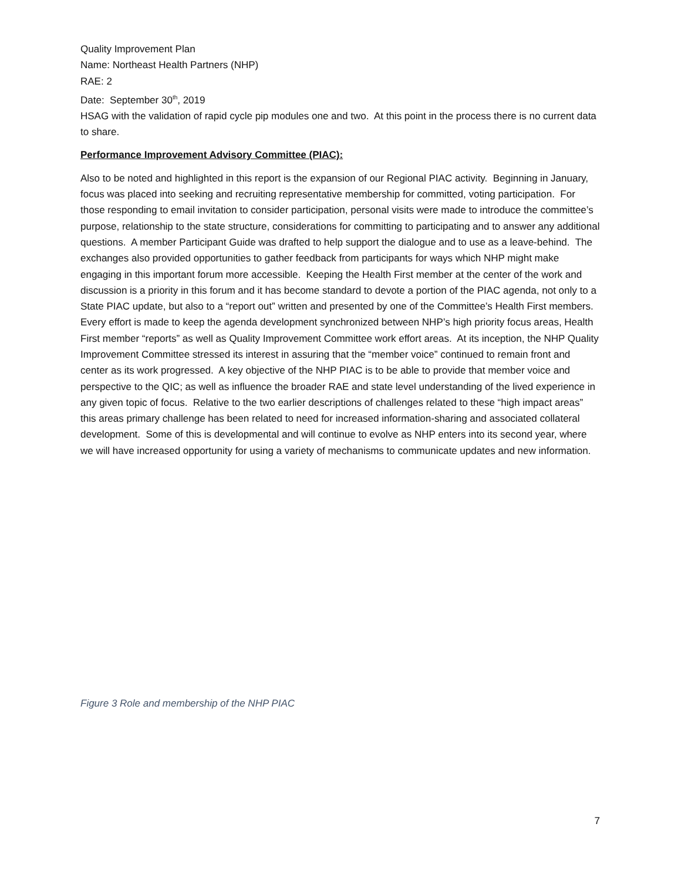Quality Improvement Plan
Name: Northeast Health Partners (NHP)
RAE: 2
Date: September 30<sup>th</sup>, 2019
HSAG with the validation of rapid cycle pip modules one and two. At this point in the process there is no current data to share.
Performance Improvement Advisory Committee (PIAC):
Also to be noted and highlighted in this report is the expansion of our Regional PIAC activity. Beginning in January, focus was placed into seeking and recruiting representative membership for committed, voting participation. For those responding to email invitation to consider participation, personal visits were made to introduce the committee’s purpose, relationship to the state structure, considerations for committing to participating and to answer any additional questions. A member Participant Guide was drafted to help support the dialogue and to use as a leave-behind. The exchanges also provided opportunities to gather feedback from participants for ways which NHP might make engaging in this important forum more accessible. Keeping the Health First member at the center of the work and discussion is a priority in this forum and it has become standard to devote a portion of the PIAC agenda, not only to a State PIAC update, but also to a “report out” written and presented by one of the Committee’s Health First members. Every effort is made to keep the agenda development synchronized between NHP’s high priority focus areas, Health First member “reports” as well as Quality Improvement Committee work effort areas. At its inception, the NHP Quality Improvement Committee stressed its interest in assuring that the “member voice” continued to remain front and center as its work progressed. A key objective of the NHP PIAC is to be able to provide that member voice and perspective to the QIC; as well as influence the broader RAE and state level understanding of the lived experience in any given topic of focus. Relative to the two earlier descriptions of challenges related to these “high impact areas” this areas primary challenge has been related to need for increased information-sharing and associated collateral development. Some of this is developmental and will continue to evolve as NHP enters into its second year, where we will have increased opportunity for using a variety of mechanisms to communicate updates and new information.
Figure 3 Role and membership of the NHP PIAC
7